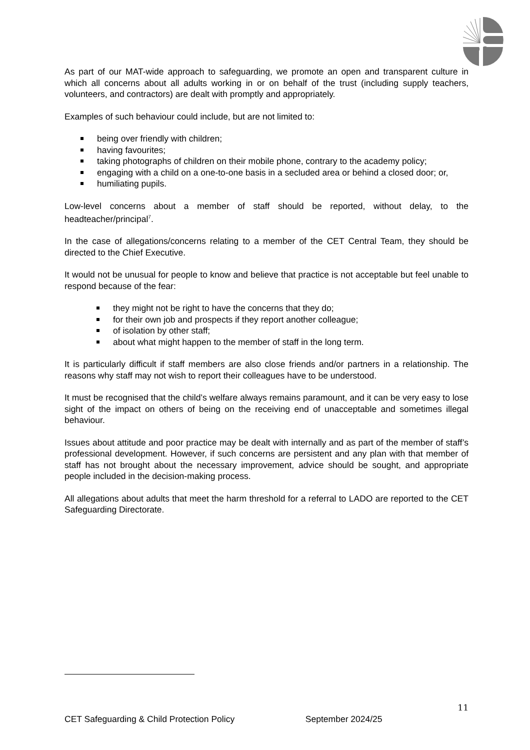As part of our MAT-wide approach to safeguarding, we promote an open and transparent culture in which all concerns about all adults working in or on behalf of the trust (including supply teachers, volunteers, and contractors) are dealt with promptly and appropriately.
Examples of such behaviour could include, but are not limited to:
being over friendly with children;
having favourites;
taking photographs of children on their mobile phone, contrary to the academy policy;
engaging with a child on a one-to-one basis in a secluded area or behind a closed door; or,
humiliating pupils.
Low-level concerns about a member of staff should be reported, without delay, to the headteacher/principal<sup>7</sup>.
In the case of allegations/concerns relating to a member of the CET Central Team, they should be directed to the Chief Executive.
It would not be unusual for people to know and believe that practice is not acceptable but feel unable to respond because of the fear:
they might not be right to have the concerns that they do;
for their own job and prospects if they report another colleague;
of isolation by other staff;
about what might happen to the member of staff in the long term.
It is particularly difficult if staff members are also close friends and/or partners in a relationship. The reasons why staff may not wish to report their colleagues have to be understood.
It must be recognised that the child’s welfare always remains paramount, and it can be very easy to lose sight of the impact on others of being on the receiving end of unacceptable and sometimes illegal behaviour.
Issues about attitude and poor practice may be dealt with internally and as part of the member of staff’s professional development. However, if such concerns are persistent and any plan with that member of staff has not brought about the necessary improvement, advice should be sought, and appropriate people included in the decision-making process.
All allegations about adults that meet the harm threshold for a referral to LADO are reported to the CET Safeguarding Directorate.
11
CET Safeguarding & Child Protection Policy September 2024/25